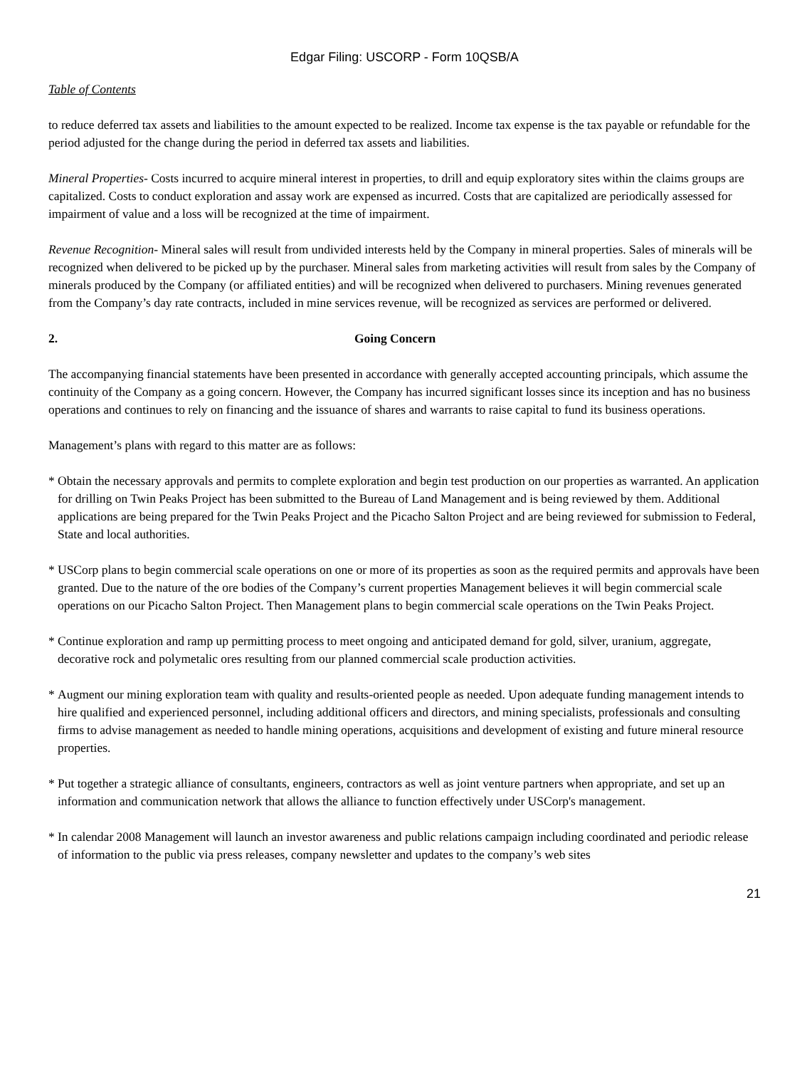Edgar Filing: USCORP - Form 10QSB/A
Table of Contents
to reduce deferred tax assets and liabilities to the amount expected to be realized. Income tax expense is the tax payable or refundable for the period adjusted for the change during the period in deferred tax assets and liabilities.
Mineral Properties- Costs incurred to acquire mineral interest in properties, to drill and equip exploratory sites within the claims groups are capitalized. Costs to conduct exploration and assay work are expensed as incurred. Costs that are capitalized are periodically assessed for impairment of value and a loss will be recognized at the time of impairment.
Revenue Recognition- Mineral sales will result from undivided interests held by the Company in mineral properties. Sales of minerals will be recognized when delivered to be picked up by the purchaser. Mineral sales from marketing activities will result from sales by the Company of minerals produced by the Company (or affiliated entities) and will be recognized when delivered to purchasers. Mining revenues generated from the Company’s day rate contracts, included in mine services revenue, will be recognized as services are performed or delivered.
2. Going Concern
The accompanying financial statements have been presented in accordance with generally accepted accounting principals, which assume the continuity of the Company as a going concern. However, the Company has incurred significant losses since its inception and has no business operations and continues to rely on financing and the issuance of shares and warrants to raise capital to fund its business operations.
Management’s plans with regard to this matter are as follows:
* Obtain the necessary approvals and permits to complete exploration and begin test production on our properties as warranted. An application for drilling on Twin Peaks Project has been submitted to the Bureau of Land Management and is being reviewed by them. Additional applications are being prepared for the Twin Peaks Project and the Picacho Salton Project and are being reviewed for submission to Federal, State and local authorities.
* USCorp plans to begin commercial scale operations on one or more of its properties as soon as the required permits and approvals have been granted. Due to the nature of the ore bodies of the Company’s current properties Management believes it will begin commercial scale operations on our Picacho Salton Project. Then Management plans to begin commercial scale operations on the Twin Peaks Project.
* Continue exploration and ramp up permitting process to meet ongoing and anticipated demand for gold, silver, uranium, aggregate, decorative rock and polymetalic ores resulting from our planned commercial scale production activities.
* Augment our mining exploration team with quality and results-oriented people as needed. Upon adequate funding management intends to hire qualified and experienced personnel, including additional officers and directors, and mining specialists, professionals and consulting firms to advise management as needed to handle mining operations, acquisitions and development of existing and future mineral resource properties.
* Put together a strategic alliance of consultants, engineers, contractors as well as joint venture partners when appropriate, and set up an information and communication network that allows the alliance to function effectively under USCorp's management.
* In calendar 2008 Management will launch an investor awareness and public relations campaign including coordinated and periodic release of information to the public via press releases, company newsletter and updates to the company’s web sites
21